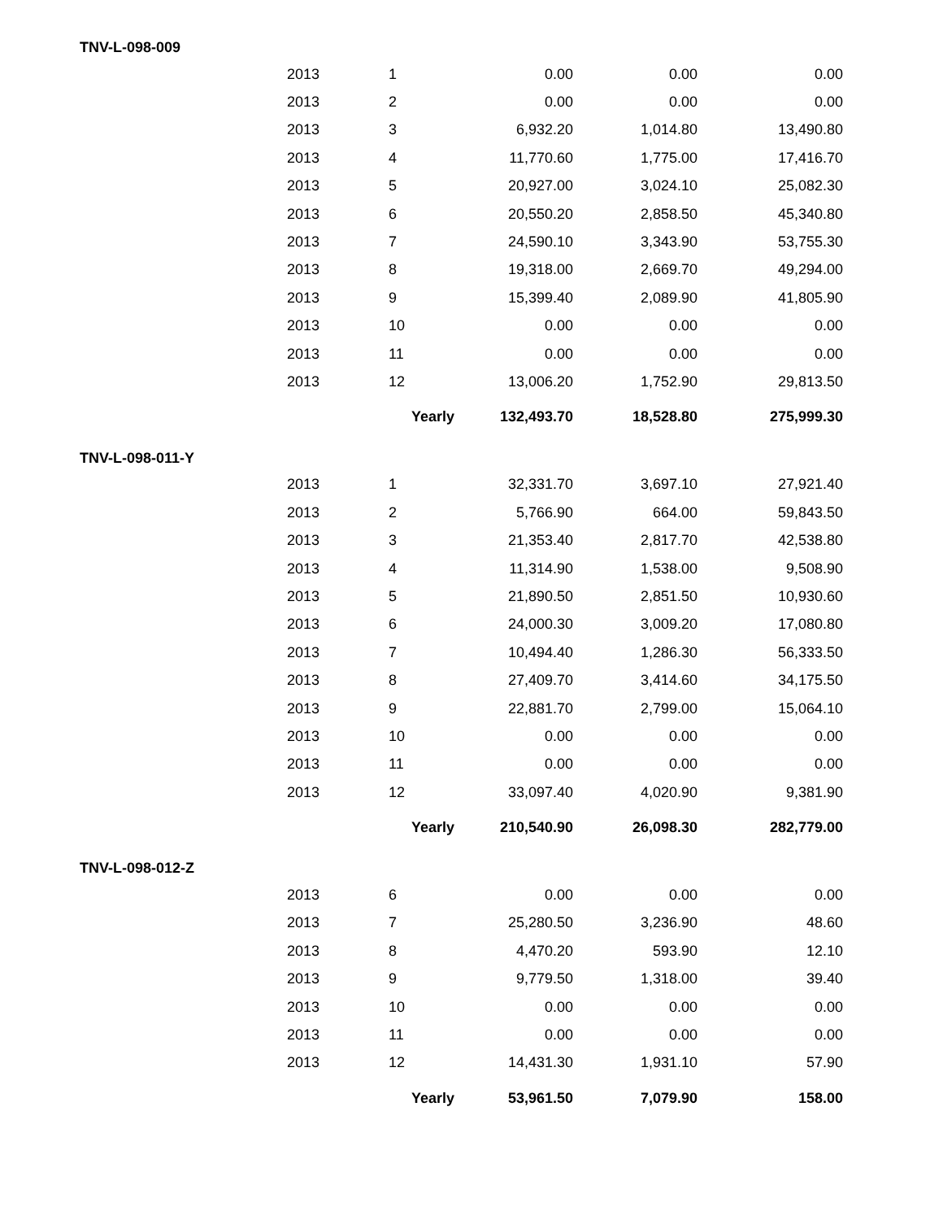TNV-L-098-009
| 2013 | 1 | 0.00 | 0.00 | 0.00 |
| 2013 | 2 | 0.00 | 0.00 | 0.00 |
| 2013 | 3 | 6,932.20 | 1,014.80 | 13,490.80 |
| 2013 | 4 | 11,770.60 | 1,775.00 | 17,416.70 |
| 2013 | 5 | 20,927.00 | 3,024.10 | 25,082.30 |
| 2013 | 6 | 20,550.20 | 2,858.50 | 45,340.80 |
| 2013 | 7 | 24,590.10 | 3,343.90 | 53,755.30 |
| 2013 | 8 | 19,318.00 | 2,669.70 | 49,294.00 |
| 2013 | 9 | 15,399.40 | 2,089.90 | 41,805.90 |
| 2013 | 10 | 0.00 | 0.00 | 0.00 |
| 2013 | 11 | 0.00 | 0.00 | 0.00 |
| 2013 | 12 | 13,006.20 | 1,752.90 | 29,813.50 |
| | Yearly | 132,493.70 | 18,528.80 | 275,999.30 |
TNV-L-098-011-Y
| 2013 | 1 | 32,331.70 | 3,697.10 | 27,921.40 |
| 2013 | 2 | 5,766.90 | 664.00 | 59,843.50 |
| 2013 | 3 | 21,353.40 | 2,817.70 | 42,538.80 |
| 2013 | 4 | 11,314.90 | 1,538.00 | 9,508.90 |
| 2013 | 5 | 21,890.50 | 2,851.50 | 10,930.60 |
| 2013 | 6 | 24,000.30 | 3,009.20 | 17,080.80 |
| 2013 | 7 | 10,494.40 | 1,286.30 | 56,333.50 |
| 2013 | 8 | 27,409.70 | 3,414.60 | 34,175.50 |
| 2013 | 9 | 22,881.70 | 2,799.00 | 15,064.10 |
| 2013 | 10 | 0.00 | 0.00 | 0.00 |
| 2013 | 11 | 0.00 | 0.00 | 0.00 |
| 2013 | 12 | 33,097.40 | 4,020.90 | 9,381.90 |
| | Yearly | 210,540.90 | 26,098.30 | 282,779.00 |
TNV-L-098-012-Z
| 2013 | 6 | 0.00 | 0.00 | 0.00 |
| 2013 | 7 | 25,280.50 | 3,236.90 | 48.60 |
| 2013 | 8 | 4,470.20 | 593.90 | 12.10 |
| 2013 | 9 | 9,779.50 | 1,318.00 | 39.40 |
| 2013 | 10 | 0.00 | 0.00 | 0.00 |
| 2013 | 11 | 0.00 | 0.00 | 0.00 |
| 2013 | 12 | 14,431.30 | 1,931.10 | 57.90 |
| | Yearly | 53,961.50 | 7,079.90 | 158.00 |